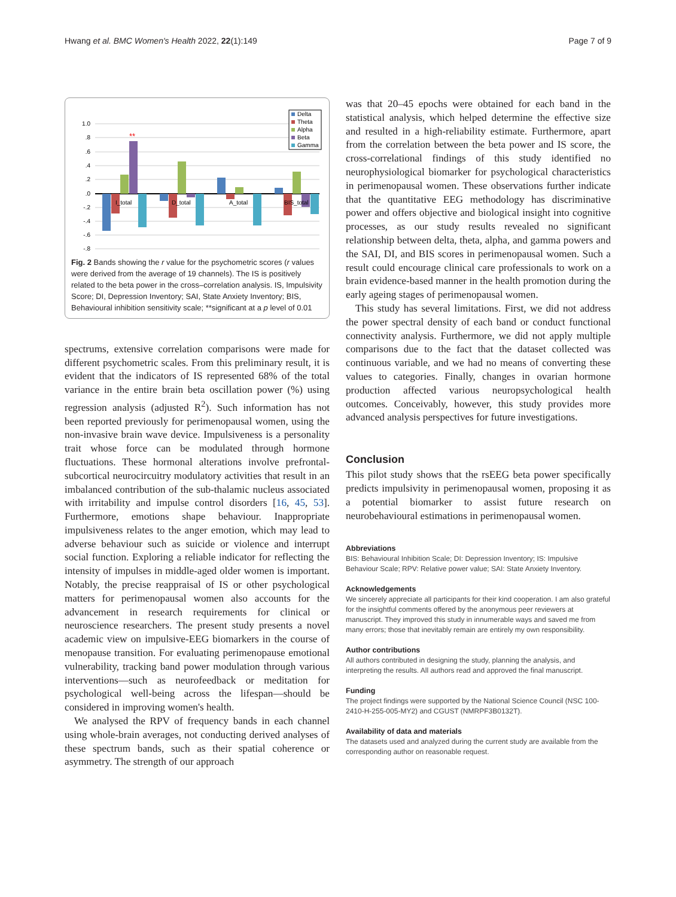Hwang et al. BMC Women's Health 2022, 22(1):149 Page 7 of 9
1.0
.8
.6
.4
.2
.0
-.2
-.4
-.6
-.8
**
I_total
D_total
A_total
BIS_total
Delta
Theta
Alpha
Beta
Gamma
Fig. 2 Bands showing the r value for the psychometric scores (r values were derived from the average of 19 channels). The IS is positively related to the beta power in the cross–correlation analysis. IS, Impulsivity Score; DI, Depression Inventory; SAI, State Anxiety Inventory; BIS, Behavioural inhibition sensitivity scale; **significant at a p level of 0.01
spectrums, extensive correlation comparisons were made for different psychometric scales. From this preliminary result, it is evident that the indicators of IS represented 68% of the total variance in the entire brain beta oscillation power (%) using regression analysis (adjusted R<sup>2</sup>). Such information has not been reported previously for perimenopausal women, using the non-invasive brain wave device. Impulsiveness is a personality trait whose force can be modulated through hormone fluctuations. These hormonal alterations involve prefrontal-subcortical neurocircuitry modulatory activities that result in an imbalanced contribution of the sub-thalamic nucleus associated with irritability and impulse control disorders [16, 45, 53]. Furthermore, emotions shape behaviour. Inappropriate impulsiveness relates to the anger emotion, which may lead to adverse behaviour such as suicide or violence and interrupt social function. Exploring a reliable indicator for reflecting the intensity of impulses in middle-aged older women is important. Notably, the precise reappraisal of IS or other psychological matters for perimenopausal women also accounts for the advancement in research requirements for clinical or neuroscience researchers. The present study presents a novel academic view on impulsive-EEG biomarkers in the course of menopause transition. For evaluating perimenopause emotional vulnerability, tracking band power modulation through various interventions—such as neurofeedback or meditation for psychological well-being across the lifespan—should be considered in improving women's health.
We analysed the RPV of frequency bands in each channel using whole-brain averages, not conducting derived analyses of these spectrum bands, such as their spatial coherence or asymmetry. The strength of our approach
was that 20–45 epochs were obtained for each band in the statistical analysis, which helped determine the effective size and resulted in a high-reliability estimate. Furthermore, apart from the correlation between the beta power and IS score, the cross-correlational findings of this study identified no neurophysiological biomarker for psychological characteristics in perimenopausal women. These observations further indicate that the quantitative EEG methodology has discriminative power and offers objective and biological insight into cognitive processes, as our study results revealed no significant relationship between delta, theta, alpha, and gamma powers and the SAI, DI, and BIS scores in perimenopausal women. Such a result could encourage clinical care professionals to work on a brain evidence-based manner in the health promotion during the early ageing stages of perimenopausal women.
This study has several limitations. First, we did not address the power spectral density of each band or conduct functional connectivity analysis. Furthermore, we did not apply multiple comparisons due to the fact that the dataset collected was continuous variable, and we had no means of converting these values to categories. Finally, changes in ovarian hormone production affected various neuropsychological health outcomes. Conceivably, however, this study provides more advanced analysis perspectives for future investigations.
Conclusion
This pilot study shows that the rsEEG beta power specifically predicts impulsivity in perimenopausal women, proposing it as a potential biomarker to assist future research on neurobehavioural estimations in perimenopausal women.
Abbreviations
BIS: Behavioural Inhibition Scale; DI: Depression Inventory; IS: Impulsive Behaviour Scale; RPV: Relative power value; SAI: State Anxiety Inventory.
Acknowledgements
We sincerely appreciate all participants for their kind cooperation. I am also grateful for the insightful comments offered by the anonymous peer reviewers at manuscript. They improved this study in innumerable ways and saved me from many errors; those that inevitably remain are entirely my own responsibility.
Author contributions
All authors contributed in designing the study, planning the analysis, and interpreting the results. All authors read and approved the final manuscript.
Funding
The project findings were supported by the National Science Council (NSC 100-2410-H-255-005-MY2) and CGUST (NMRPF3B0132T).
Availability of data and materials
The datasets used and analyzed during the current study are available from the corresponding author on reasonable request.